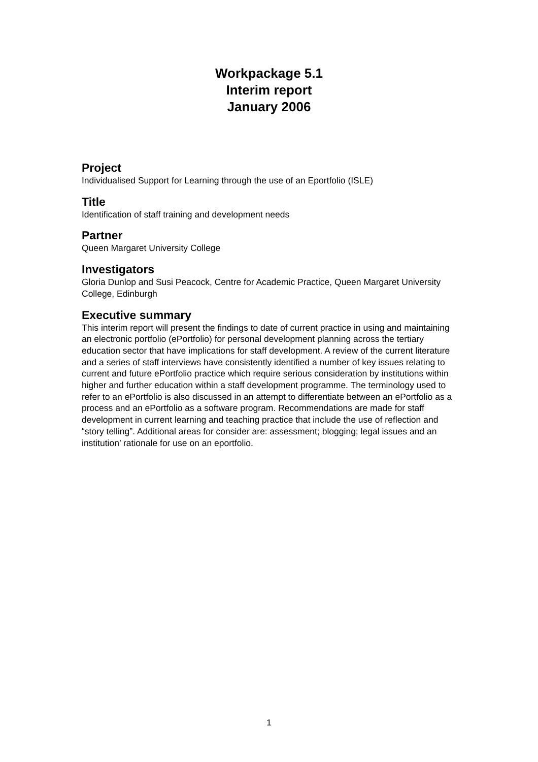Workpackage 5.1
Interim report
January 2006
Project
Individualised Support for Learning through the use of an Eportfolio (ISLE)
Title
Identification of staff training and development needs
Partner
Queen Margaret University College
Investigators
Gloria Dunlop and Susi Peacock, Centre for Academic Practice, Queen Margaret University College, Edinburgh
Executive summary
This interim report will present the findings to date of current practice in using and maintaining an electronic portfolio (ePortfolio) for personal development planning across the tertiary education sector that have implications for staff development. A review of the current literature and a series of staff interviews have consistently identified a number of key issues relating to current and future ePortfolio practice which require serious consideration by institutions within higher and further education within a staff development programme. The terminology used to refer to an ePortfolio is also discussed in an attempt to differentiate between an ePortfolio as a process and an ePortfolio as a software program. Recommendations are made for staff development in current learning and teaching practice that include the use of reflection and “story telling”. Additional areas for consider are: assessment; blogging; legal issues and an institution’ rationale for use on an eportfolio.
1